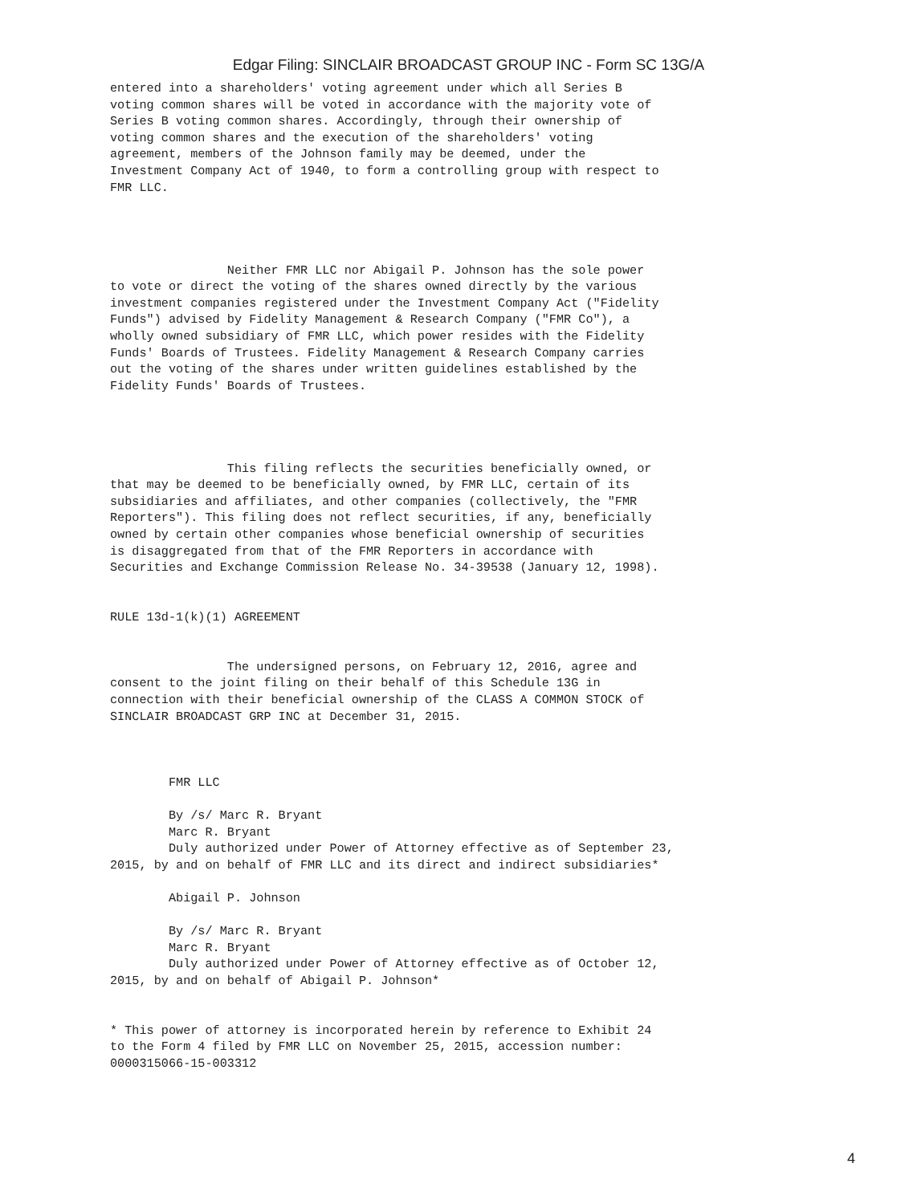Edgar Filing: SINCLAIR BROADCAST GROUP INC - Form SC 13G/A
entered into a shareholders' voting agreement under which all Series B
voting common shares will be voted in accordance with the majority vote of
Series B voting common shares. Accordingly, through their ownership of
voting common shares and the execution of the shareholders' voting
agreement, members of the Johnson family may be deemed, under the
Investment Company Act of 1940, to form a controlling group with respect to
FMR LLC.




                Neither FMR LLC nor Abigail P. Johnson has the sole power
to vote or direct the voting of the shares owned directly by the various
investment companies registered under the Investment Company Act ("Fidelity
Funds") advised by Fidelity Management & Research Company ("FMR Co"), a
wholly owned subsidiary of FMR LLC, which power resides with the Fidelity
Funds' Boards of Trustees. Fidelity Management & Research Company carries
out the voting of the shares under written guidelines established by the
Fidelity Funds' Boards of Trustees.




                This filing reflects the securities beneficially owned, or
that may be deemed to be beneficially owned, by FMR LLC, certain of its
subsidiaries and affiliates, and other companies (collectively, the "FMR
Reporters"). This filing does not reflect securities, if any, beneficially
owned by certain other companies whose beneficial ownership of securities
is disaggregated from that of the FMR Reporters in accordance with
Securities and Exchange Commission Release No. 34-39538 (January 12, 1998).


RULE 13d-1(k)(1) AGREEMENT


                The undersigned persons, on February 12, 2016, agree and
consent to the joint filing on their behalf of this Schedule 13G in
connection with their beneficial ownership of the CLASS A COMMON STOCK of
SINCLAIR BROADCAST GRP INC at December 31, 2015.



        FMR LLC

        By /s/ Marc R. Bryant
        Marc R. Bryant
        Duly authorized under Power of Attorney effective as of September 23,
2015, by and on behalf of FMR LLC and its direct and indirect subsidiaries*

        Abigail P. Johnson

        By /s/ Marc R. Bryant
        Marc R. Bryant
        Duly authorized under Power of Attorney effective as of October 12,
2015, by and on behalf of Abigail P. Johnson*


* This power of attorney is incorporated herein by reference to Exhibit 24
to the Form 4 filed by FMR LLC on November 25, 2015, accession number:
0000315066-15-003312
4